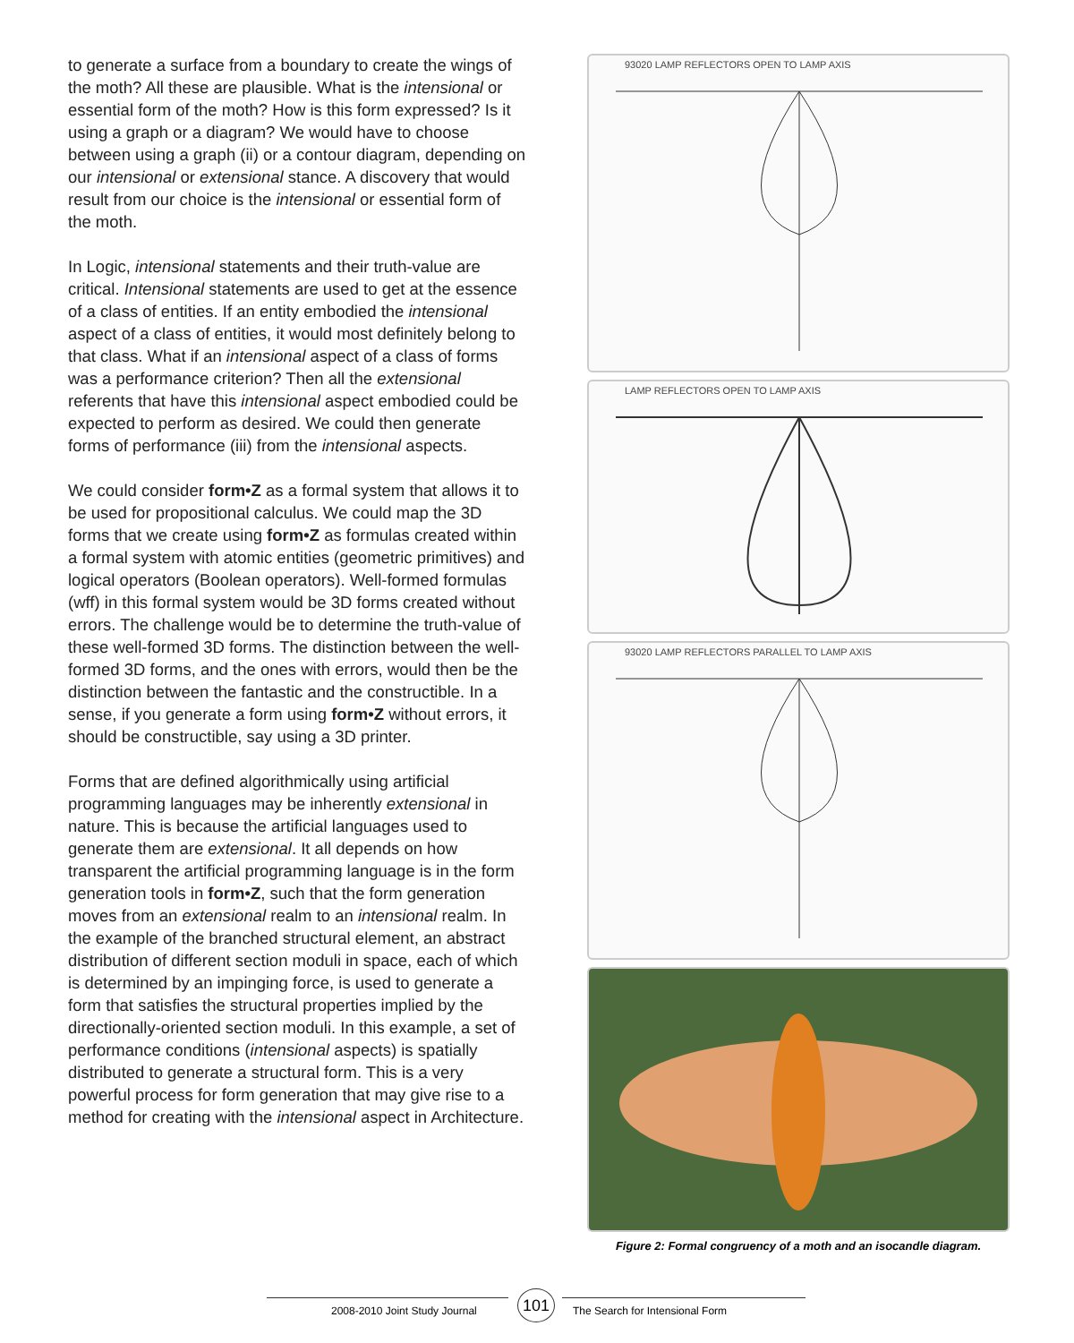to generate a surface from a boundary to create the wings of the moth? All these are plausible. What is the intensional or essential form of the moth? How is this form expressed? Is it using a graph or a diagram? We would have to choose between using a graph (ii) or a contour diagram, depending on our intensional or extensional stance. A discovery that would result from our choice is the intensional or essential form of the moth.
In Logic, intensional statements and their truth-value are critical. Intensional statements are used to get at the essence of a class of entities. If an entity embodied the intensional aspect of a class of entities, it would most definitely belong to that class. What if an intensional aspect of a class of forms was a performance criterion? Then all the extensional referents that have this intensional aspect embodied could be expected to perform as desired. We could then generate forms of performance (iii) from the intensional aspects.
We could consider form•Z as a formal system that allows it to be used for propositional calculus. We could map the 3D forms that we create using form•Z as formulas created within a formal system with atomic entities (geometric primitives) and logical operators (Boolean operators). Well-formed formulas (wff) in this formal system would be 3D forms created without errors. The challenge would be to determine the truth-value of these well-formed 3D forms. The distinction between the well-formed 3D forms, and the ones with errors, would then be the distinction between the fantastic and the constructible. In a sense, if you generate a form using form•Z without errors, it should be constructible, say using a 3D printer.
Forms that are defined algorithmically using artificial programming languages may be inherently extensional in nature. This is because the artificial languages used to generate them are extensional. It all depends on how transparent the artificial programming language is in the form generation tools in form•Z, such that the form generation moves from an extensional realm to an intensional realm. In the example of the branched structural element, an abstract distribution of different section moduli in space, each of which is determined by an impinging force, is used to generate a form that satisfies the structural properties implied by the directionally-oriented section moduli. In this example, a set of performance conditions (intensional aspects) is spatially distributed to generate a structural form. This is a very powerful process for form generation that may give rise to a method for creating with the intensional aspect in Architecture.
93020 LAMP REFLECTORS OPEN TO LAMP AXIS
LAMP REFLECTORS OPEN TO LAMP AXIS
93020 LAMP REFLECTORS PARALLEL TO LAMP AXIS
Figure 2: Formal congruency of a moth and an isocandle diagram.
2008-2010 Joint Study Journal
101
The Search for Intensional Form